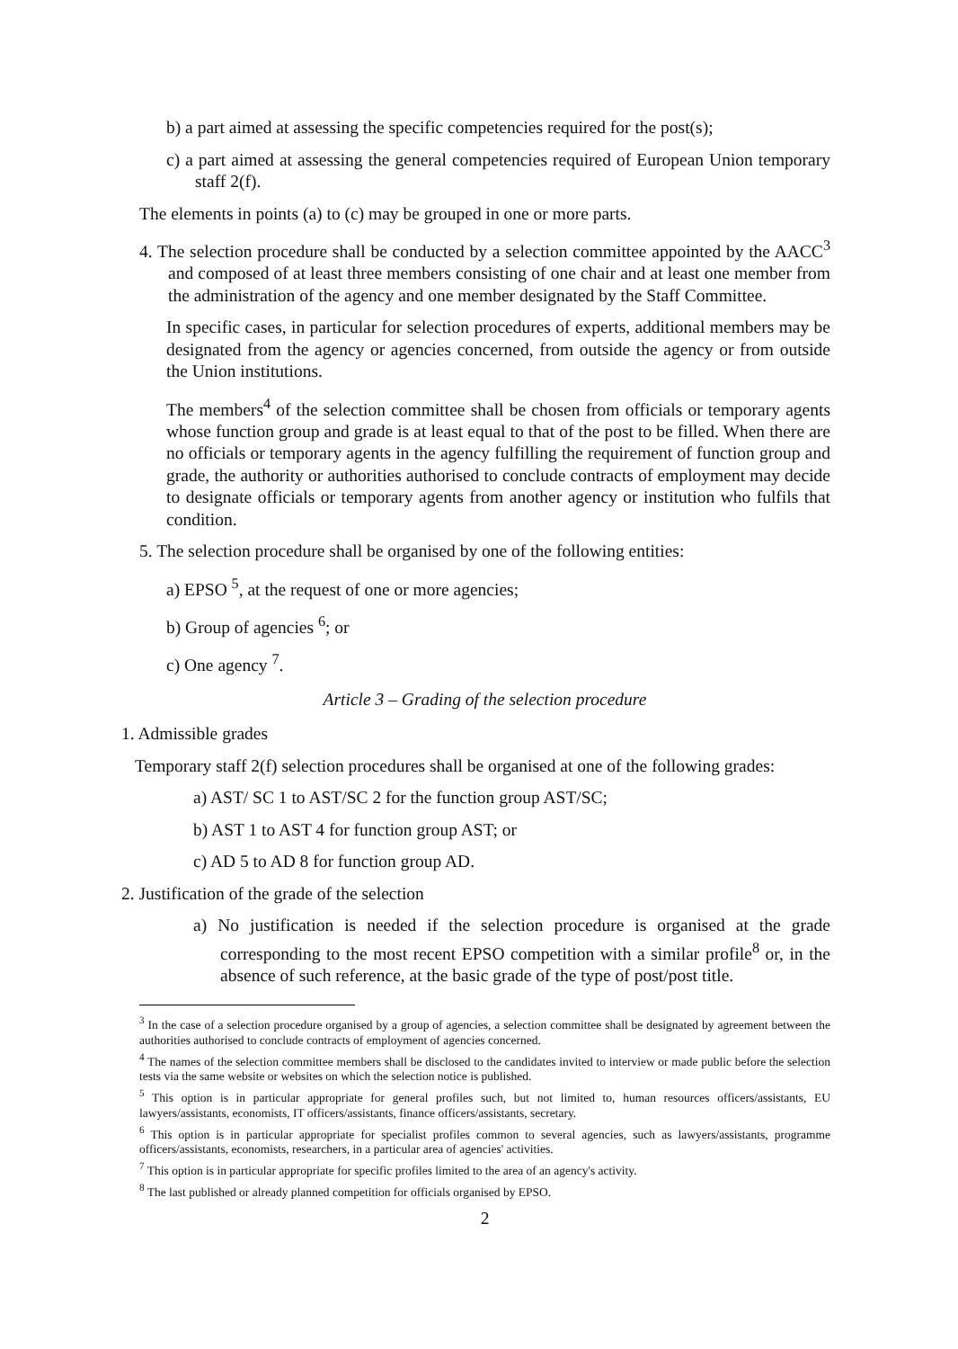b) a part aimed at assessing the specific competencies required for the post(s);
c) a part aimed at assessing the general competencies required of European Union temporary staff 2(f).
The elements in points (a) to (c) may be grouped in one or more parts.
4. The selection procedure shall be conducted by a selection committee appointed by the AACC<sup>3</sup> and composed of at least three members consisting of one chair and at least one member from the administration of the agency and one member designated by the Staff Committee.
In specific cases, in particular for selection procedures of experts, additional members may be designated from the agency or agencies concerned, from outside the agency or from outside the Union institutions.
The members<sup>4</sup> of the selection committee shall be chosen from officials or temporary agents whose function group and grade is at least equal to that of the post to be filled. When there are no officials or temporary agents in the agency fulfilling the requirement of function group and grade, the authority or authorities authorised to conclude contracts of employment may decide to designate officials or temporary agents from another agency or institution who fulfils that condition.
5. The selection procedure shall be organised by one of the following entities:
a) EPSO <sup>5</sup>, at the request of one or more agencies;
b) Group of agencies <sup>6</sup>; or
c) One agency <sup>7</sup>.
Article 3 – Grading of the selection procedure
1. Admissible grades
Temporary staff 2(f) selection procedures shall be organised at one of the following grades:
a) AST/ SC 1 to AST/SC 2 for the function group AST/SC;
b) AST 1 to AST 4 for function group AST; or
c) AD 5 to AD 8 for function group AD.
2. Justification of the grade of the selection
a) No justification is needed if the selection procedure is organised at the grade corresponding to the most recent EPSO competition with a similar profile<sup>8</sup> or, in the absence of such reference, at the basic grade of the type of post/post title.
<sup>3</sup> In the case of a selection procedure organised by a group of agencies, a selection committee shall be designated by agreement between the authorities authorised to conclude contracts of employment of agencies concerned.
<sup>4</sup> The names of the selection committee members shall be disclosed to the candidates invited to interview or made public before the selection tests via the same website or websites on which the selection notice is published.
<sup>5</sup> This option is in particular appropriate for general profiles such, but not limited to, human resources officers/assistants, EU lawyers/assistants, economists, IT officers/assistants, finance officers/assistants, secretary.
<sup>6</sup> This option is in particular appropriate for specialist profiles common to several agencies, such as lawyers/assistants, programme officers/assistants, economists, researchers, in a particular area of agencies' activities.
<sup>7</sup> This option is in particular appropriate for specific profiles limited to the area of an agency's activity.
<sup>8</sup> The last published or already planned competition for officials organised by EPSO.
2